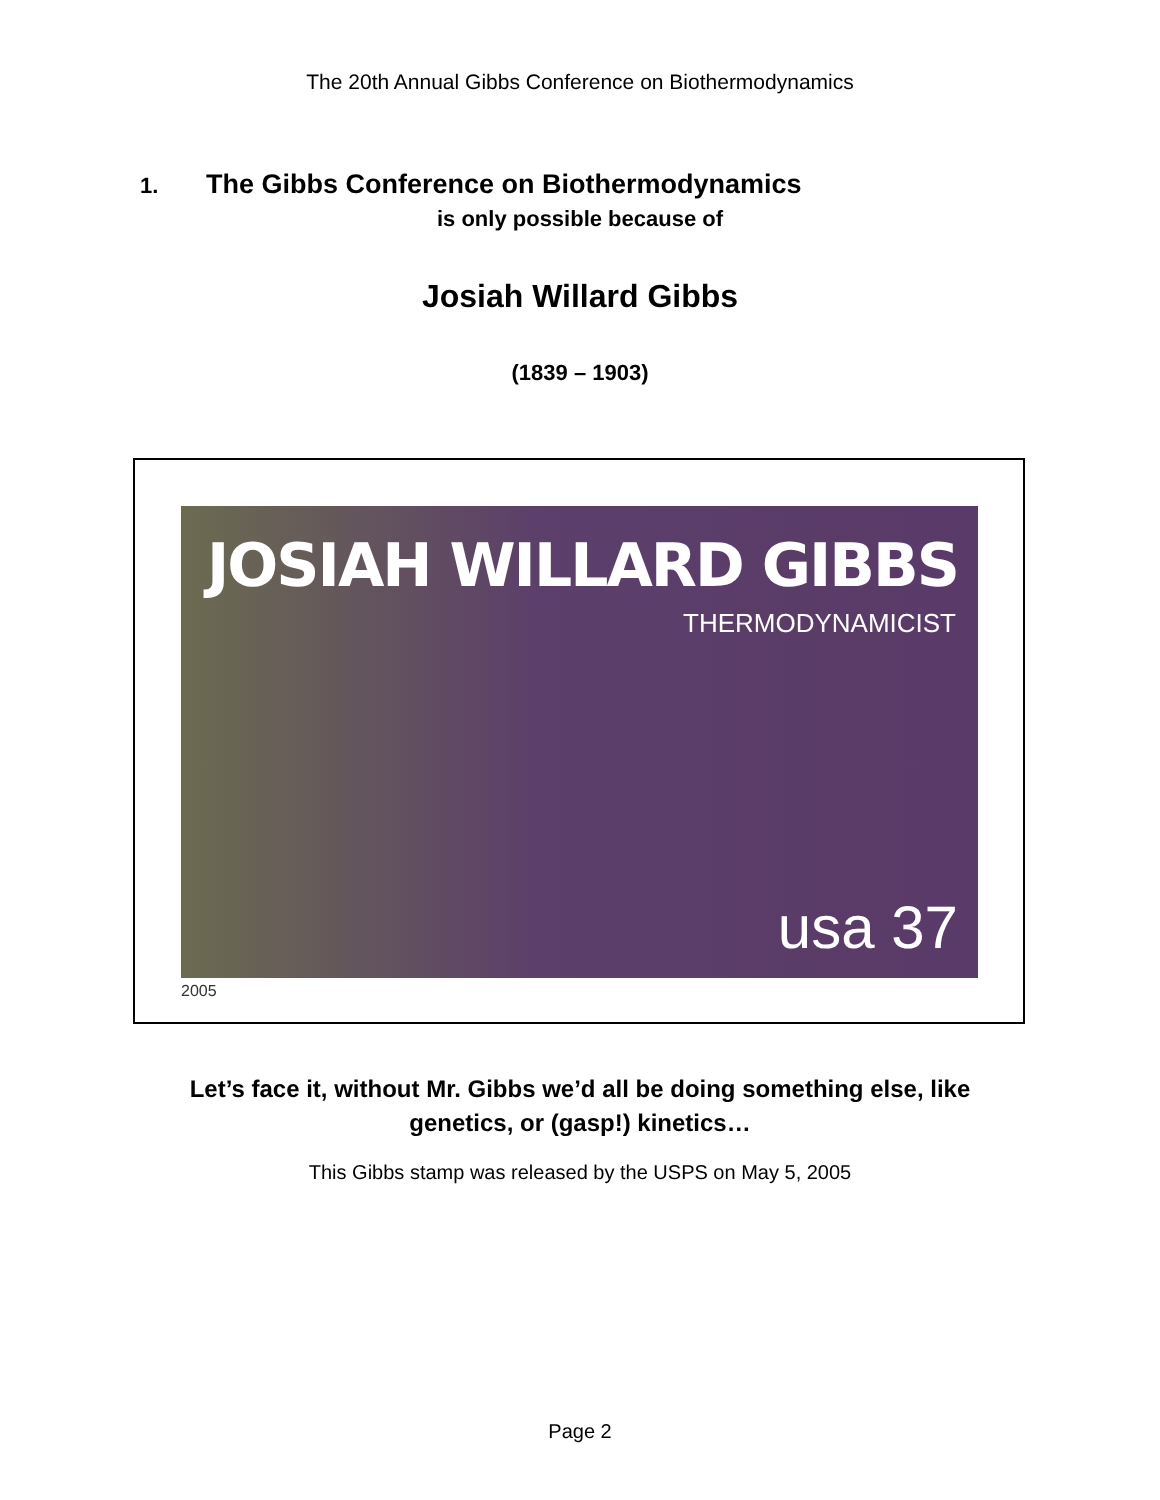The 20th Annual Gibbs Conference on Biothermodynamics
1. The Gibbs Conference on Biothermodynamics
is only possible because of
Josiah Willard Gibbs
(1839 – 1903)
JOSIAH WILLARD GIBBS
THERMODYNAMICIST
usa 37
2005
Let’s face it, without Mr. Gibbs we’d all be doing something else, like
genetics, or (gasp!) kinetics…
This Gibbs stamp was released by the USPS on May 5, 2005
Page 2